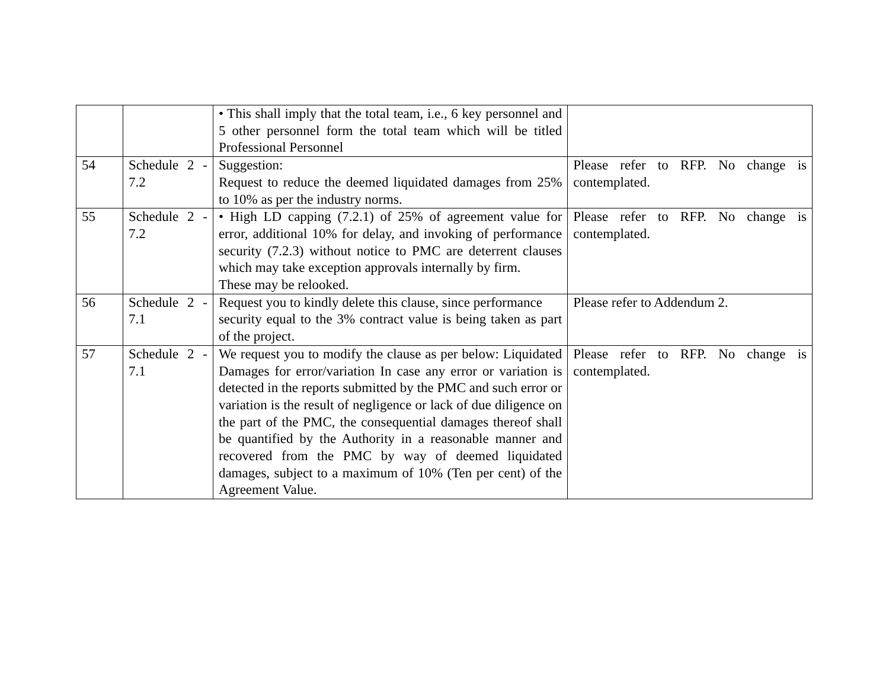| | | • This shall imply that the total team, i.e., 6 key personnel and 5 other personnel form the total team which will be titled Professional Personnel | |
| 54 | Schedule 2 - 7.2 | Suggestion: Request to reduce the deemed liquidated damages from 25% to 10% as per the industry norms. | Please refer to RFP. No change is contemplated. |
| 55 | Schedule 2 - 7.2 | • High LD capping (7.2.1) of 25% of agreement value for error, additional 10% for delay, and invoking of performance security (7.2.3) without notice to PMC are deterrent clauses which may take exception approvals internally by firm. These may be relooked. | Please refer to RFP. No change is contemplated. |
| 56 | Schedule 2 - 7.1 | Request you to kindly delete this clause, since performance security equal to the 3% contract value is being taken as part of the project. | Please refer to Addendum 2. |
| 57 | Schedule 2 - 7.1 | We request you to modify the clause as per below: Liquidated Damages for error/variation In case any error or variation is detected in the reports submitted by the PMC and such error or variation is the result of negligence or lack of due diligence on the part of the PMC, the consequential damages thereof shall be quantified by the Authority in a reasonable manner and recovered from the PMC by way of deemed liquidated damages, subject to a maximum of 10% (Ten per cent) of the Agreement Value. | Please refer to RFP. No change is contemplated. |